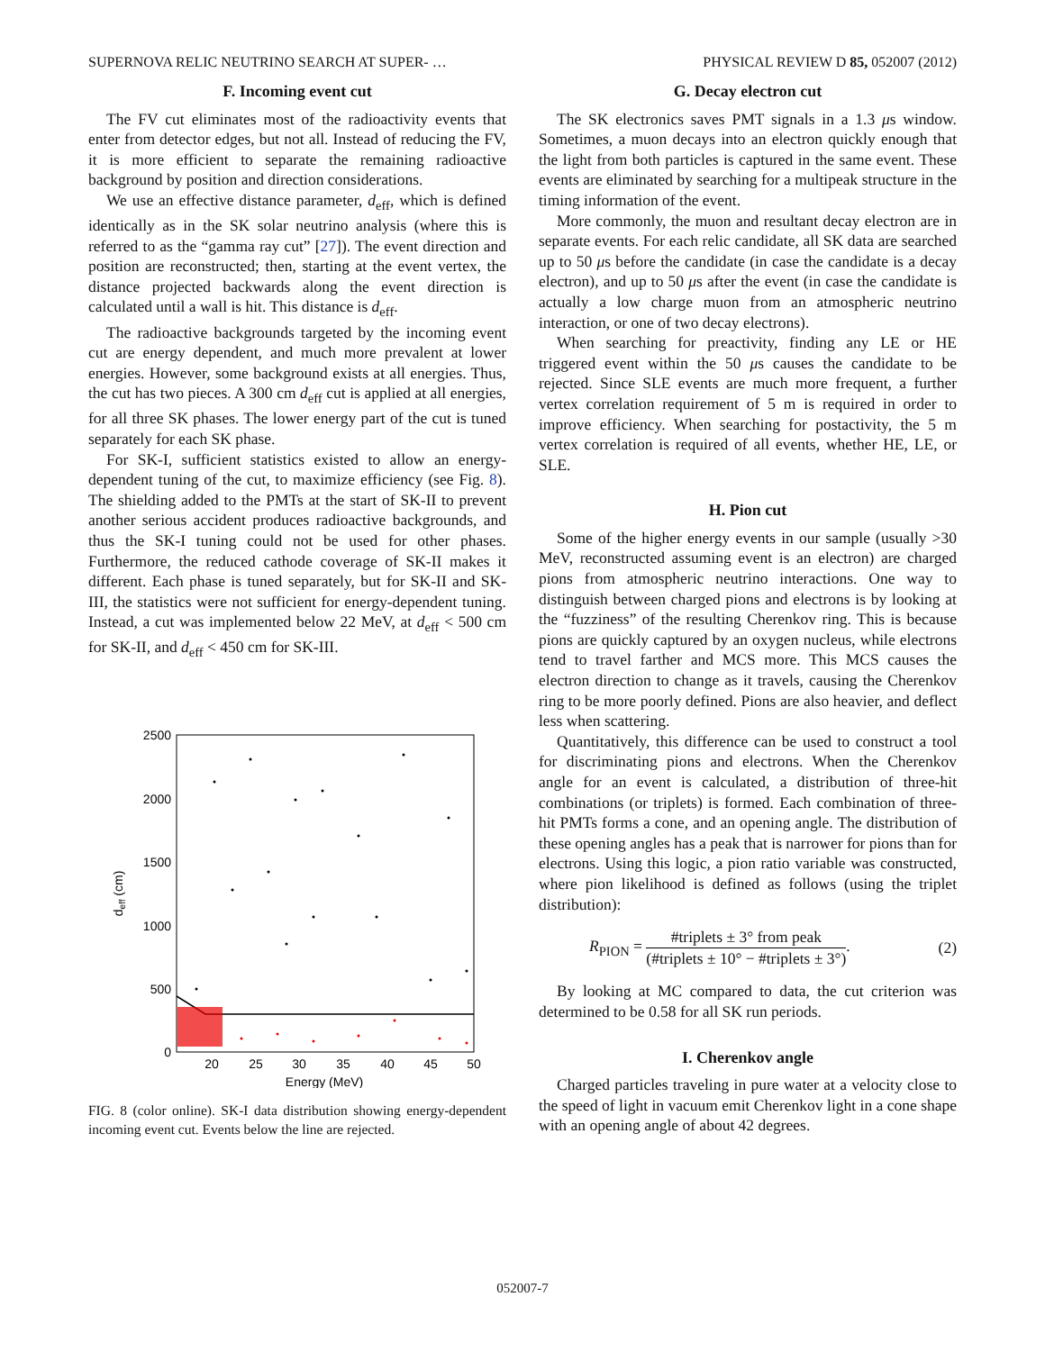SUPERNOVA RELIC NEUTRINO SEARCH AT SUPER- … PHYSICAL REVIEW D 85, 052007 (2012)
F. Incoming event cut
The FV cut eliminates most of the radioactivity events that enter from detector edges, but not all. Instead of reducing the FV, it is more efficient to separate the remaining radioactive background by position and direction considerations.
We use an effective distance parameter, d<sub>eff</sub>, which is defined identically as in the SK solar neutrino analysis (where this is referred to as the “gamma ray cut” [27]). The event direction and position are reconstructed; then, starting at the event vertex, the distance projected backwards along the event direction is calculated until a wall is hit. This distance is d<sub>eff</sub>.
The radioactive backgrounds targeted by the incoming event cut are energy dependent, and much more prevalent at lower energies. However, some background exists at all energies. Thus, the cut has two pieces. A 300 cm d<sub>eff</sub> cut is applied at all energies, for all three SK phases. The lower energy part of the cut is tuned separately for each SK phase.
For SK-I, sufficient statistics existed to allow an energy-dependent tuning of the cut, to maximize efficiency (see Fig. 8). The shielding added to the PMTs at the start of SK-II to prevent another serious accident produces radioactive backgrounds, and thus the SK-I tuning could not be used for other phases. Furthermore, the reduced cathode coverage of SK-II makes it different. Each phase is tuned separately, but for SK-II and SK-III, the statistics were not sufficient for energy-dependent tuning. Instead, a cut was implemented below 22 MeV, at d<sub>eff</sub> < 500 cm for SK-II, and d<sub>eff</sub> < 450 cm for SK-III.
2500
2000
1500
1000
500
0
20
25
30
35
40
45
50
Energy (MeV)
deff (cm)
FIG. 8 (color online). SK-I data distribution showing energy-dependent incoming event cut. Events below the line are rejected.
G. Decay electron cut
The SK electronics saves PMT signals in a 1.3 μs window. Sometimes, a muon decays into an electron quickly enough that the light from both particles is captured in the same event. These events are eliminated by searching for a multipeak structure in the timing information of the event.
More commonly, the muon and resultant decay electron are in separate events. For each relic candidate, all SK data are searched up to 50 μs before the candidate (in case the candidate is a decay electron), and up to 50 μs after the event (in case the candidate is actually a low charge muon from an atmospheric neutrino interaction, or one of two decay electrons).
When searching for preactivity, finding any LE or HE triggered event within the 50 μs causes the candidate to be rejected. Since SLE events are much more frequent, a further vertex correlation requirement of 5 m is required in order to improve efficiency. When searching for postactivity, the 5 m vertex correlation is required of all events, whether HE, LE, or SLE.
H. Pion cut
Some of the higher energy events in our sample (usually >30 MeV, reconstructed assuming event is an electron) are charged pions from atmospheric neutrino interactions. One way to distinguish between charged pions and electrons is by looking at the “fuzziness” of the resulting Cherenkov ring. This is because pions are quickly captured by an oxygen nucleus, while electrons tend to travel farther and MCS more. This MCS causes the electron direction to change as it travels, causing the Cherenkov ring to be more poorly defined. Pions are also heavier, and deflect less when scattering.
Quantitatively, this difference can be used to construct a tool for discriminating pions and electrons. When the Cherenkov angle for an event is calculated, a distribution of three-hit combinations (or triplets) is formed. Each combination of three-hit PMTs forms a cone, and an opening angle. The distribution of these opening angles has a peak that is narrower for pions than for electrons. Using this logic, a pion ratio variable was constructed, where pion likelihood is defined as follows (using the triplet distribution):
R<sub>PION</sub> = #triplets ± 3° from peak (#triplets ± 10° − #triplets ± 3°). (2)
By looking at MC compared to data, the cut criterion was determined to be 0.58 for all SK run periods.
I. Cherenkov angle
Charged particles traveling in pure water at a velocity close to the speed of light in vacuum emit Cherenkov light in a cone shape with an opening angle of about 42 degrees.
052007-7